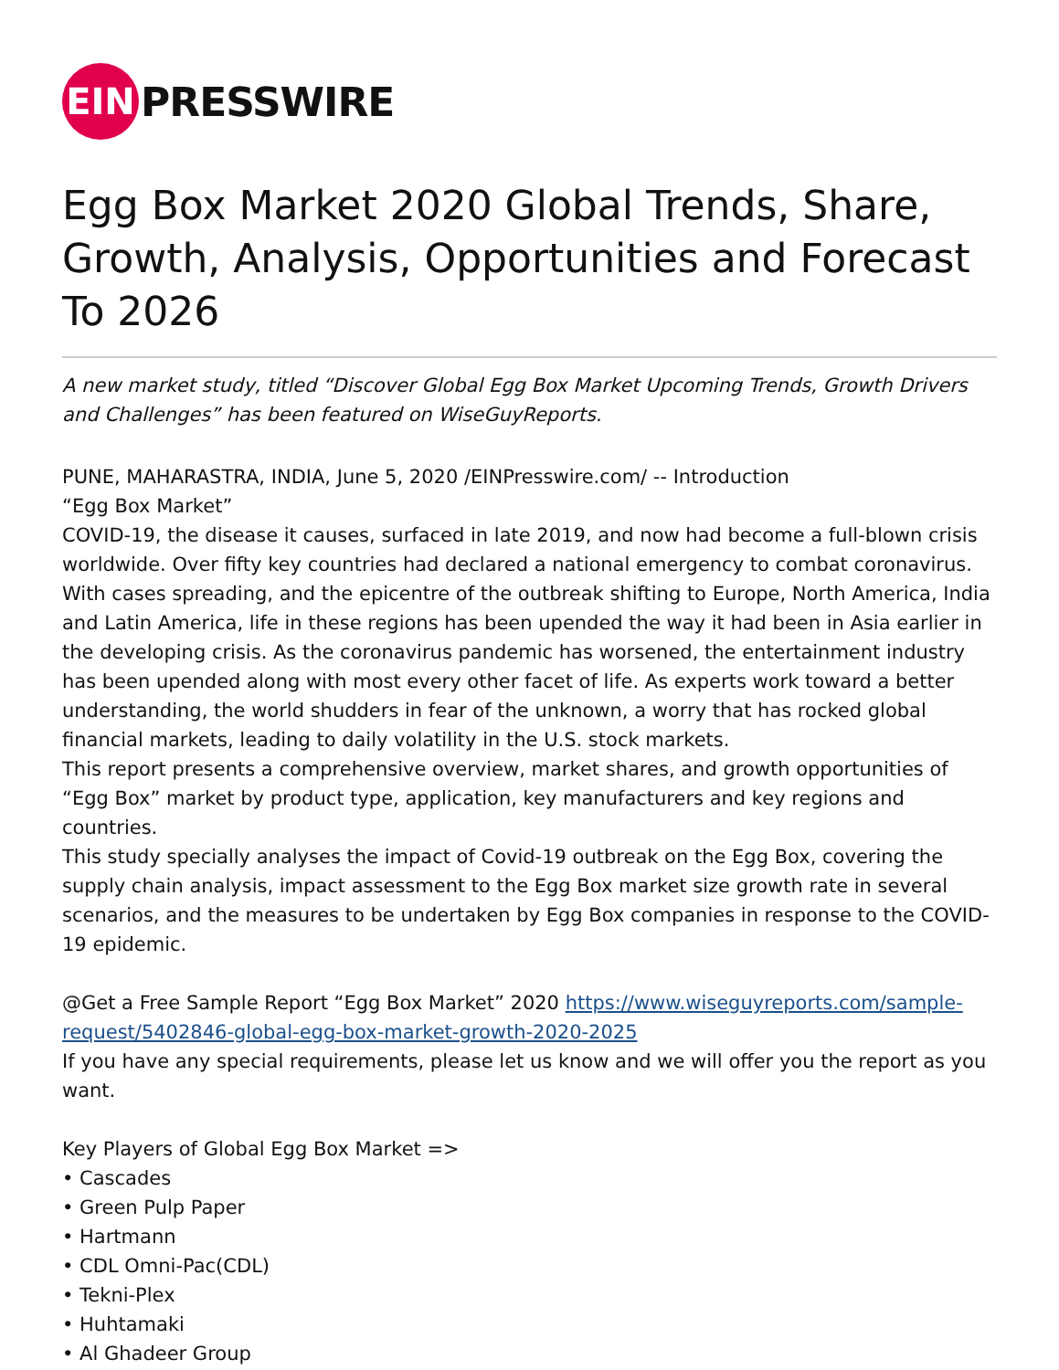EIN
PRESSWIRE
Egg Box Market 2020 Global Trends, Share, Growth, Analysis, Opportunities and Forecast To 2026
A new market study, titled “Discover Global Egg Box Market Upcoming Trends, Growth Drivers and Challenges” has been featured on WiseGuyReports.
PUNE, MAHARASTRA, INDIA, June 5, 2020 /EINPresswire.com/ -- Introduction
“Egg Box Market”
COVID-19, the disease it causes, surfaced in late 2019, and now had become a full-blown crisis worldwide. Over fifty key countries had declared a national emergency to combat coronavirus. With cases spreading, and the epicentre of the outbreak shifting to Europe, North America, India and Latin America, life in these regions has been upended the way it had been in Asia earlier in the developing crisis. As the coronavirus pandemic has worsened, the entertainment industry has been upended along with most every other facet of life. As experts work toward a better understanding, the world shudders in fear of the unknown, a worry that has rocked global financial markets, leading to daily volatility in the U.S. stock markets.
This report presents a comprehensive overview, market shares, and growth opportunities of “Egg Box” market by product type, application, key manufacturers and key regions and countries.
This study specially analyses the impact of Covid-19 outbreak on the Egg Box, covering the supply chain analysis, impact assessment to the Egg Box market size growth rate in several scenarios, and the measures to be undertaken by Egg Box companies in response to the COVID-19 epidemic.
@Get a Free Sample Report “Egg Box Market” 2020 https://www.wiseguyreports.com/sample-request/5402846-global-egg-box-market-growth-2020-2025
If you have any special requirements, please let us know and we will offer you the report as you want.
Key Players of Global Egg Box Market =>
• Cascades
• Green Pulp Paper
• Hartmann
• CDL Omni-Pac(CDL)
• Tekni-Plex
• Huhtamaki
• Al Ghadeer Group